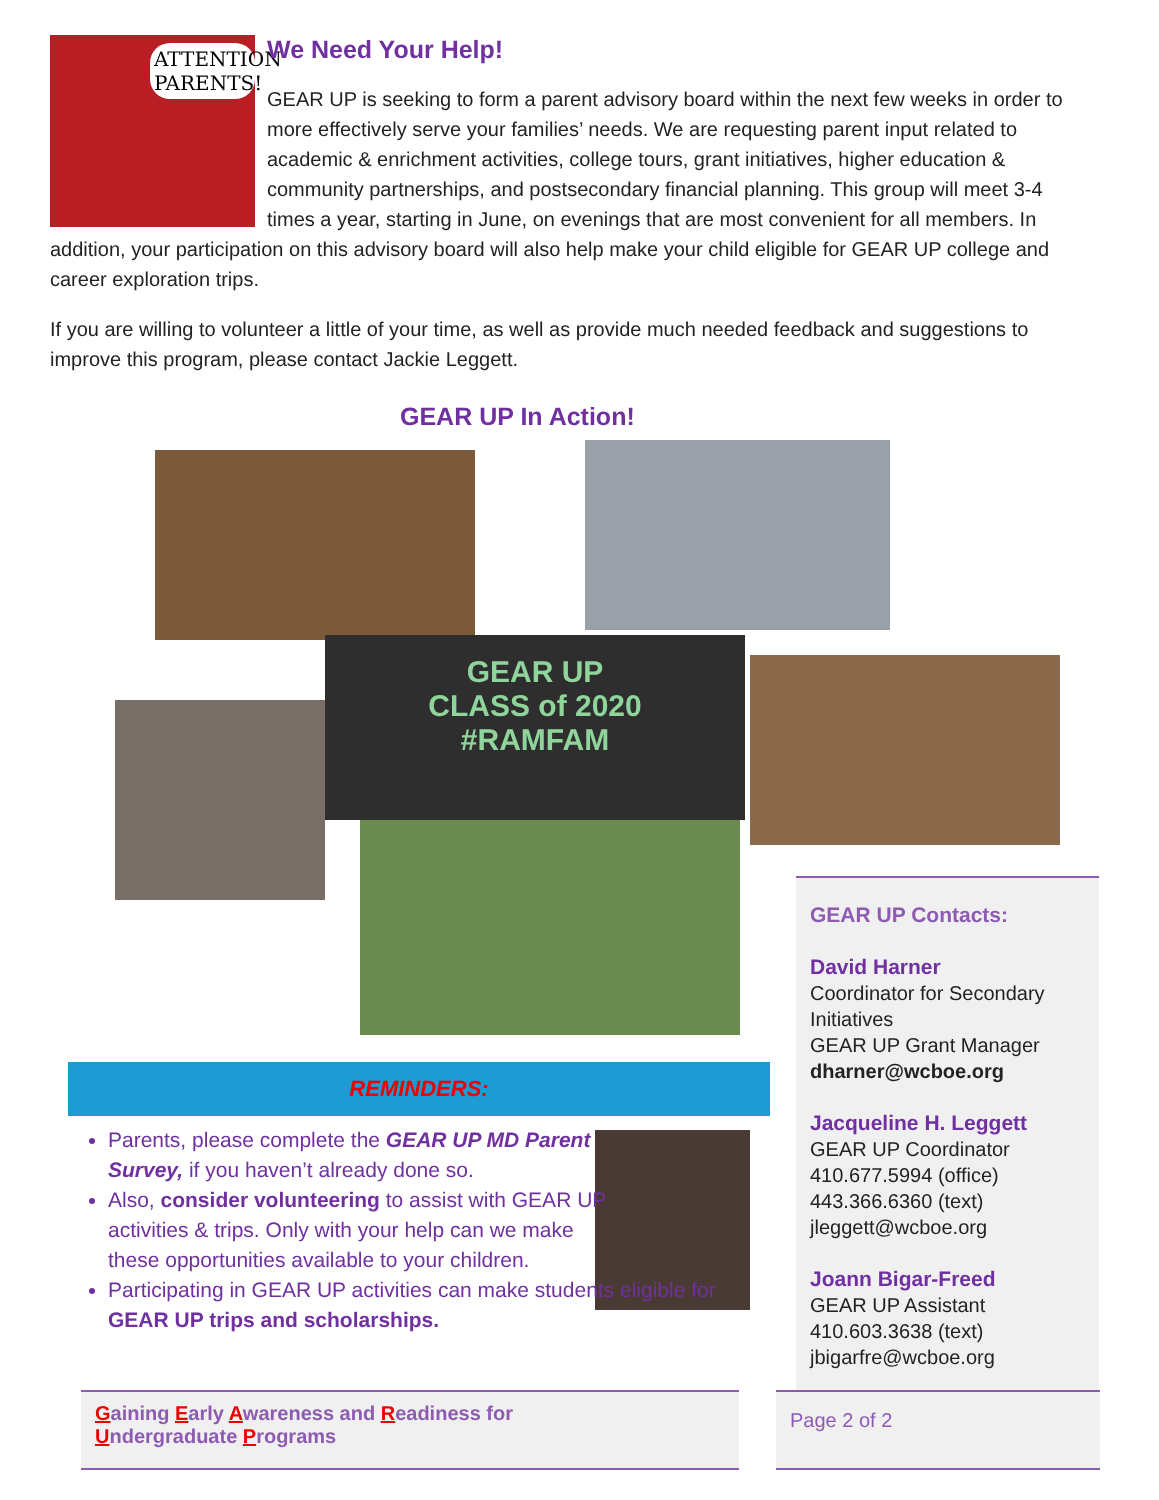ATTENTION
PARENTS!
We Need Your Help!
GEAR UP is seeking to form a parent advisory board within the next few weeks in order to more effectively serve your families’ needs. We are requesting parent input related to academic & enrichment activities, college tours, grant initiatives, higher education & community partnerships, and postsecondary financial planning. This group will meet 3-4 times a year, starting in June, on evenings that are most convenient for all members. In addition, your participation on this advisory board will also help make your child eligible for GEAR UP college and career exploration trips.
If you are willing to volunteer a little of your time, as well as provide much needed feedback and suggestions to improve this program, please contact Jackie Leggett.
GEAR UP In Action!
GEAR UP
CLASS of 2020
#RAMFAM
REMINDERS:
Parents, please complete the GEAR UP MD Parent Survey, if you haven’t already done so.
Also, consider volunteering to assist with GEAR UP activities & trips. Only with your help can we make these opportunities available to your children.
Participating in GEAR UP activities can make students eligible for GEAR UP trips and scholarships.
GEAR UP Contacts:
David Harner
Coordinator for Secondary Initiatives
GEAR UP Grant Manager
dharner@wcboe.org
Jacqueline H. Leggett
GEAR UP Coordinator
410.677.5994 (office)
443.366.6360 (text)
jleggett@wcboe.org
Joann Bigar-Freed
GEAR UP Assistant
410.603.3638 (text)
jbigarfre@wcboe.org
Gaining Early Awareness and Readiness for
Undergraduate Programs
Page 2 of 2